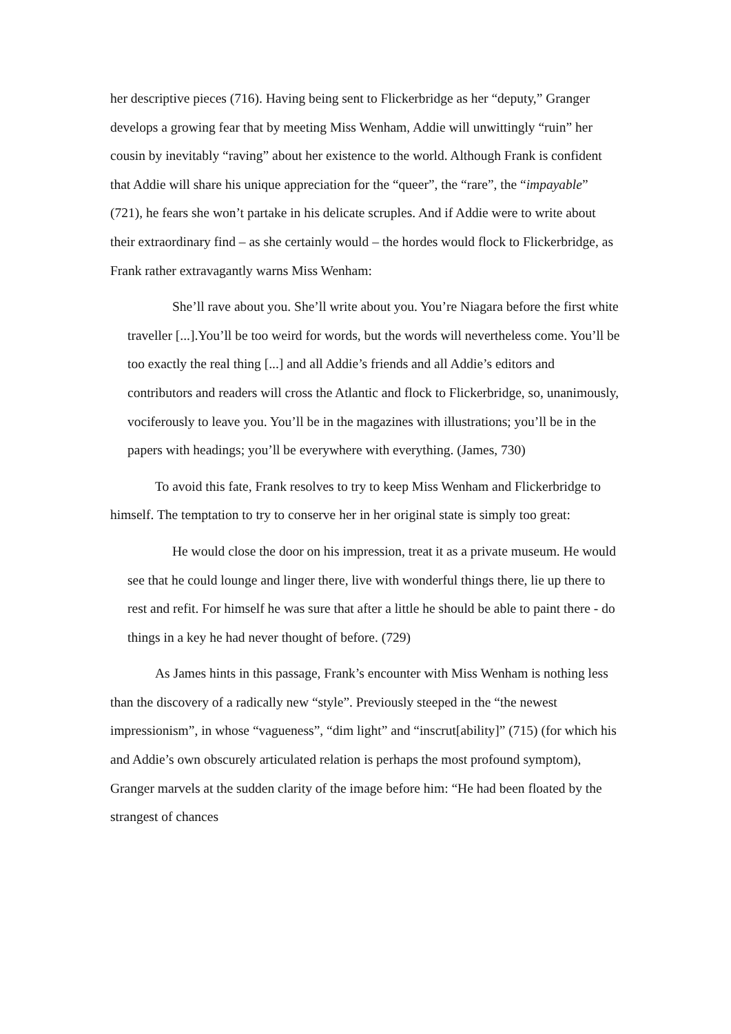her descriptive pieces (716). Having being sent to Flickerbridge as her “deputy,” Granger develops a growing fear that by meeting Miss Wenham, Addie will unwittingly “ruin” her cousin by inevitably “raving” about her existence to the world. Although Frank is confident that Addie will share his unique appreciation for the “queer”, the “rare”, the “impayable” (721), he fears she won’t partake in his delicate scruples. And if Addie were to write about their extraordinary find – as she certainly would – the hordes would flock to Flickerbridge, as Frank rather extravagantly warns Miss Wenham:
She’ll rave about you. She’ll write about you. You’re Niagara before the first white traveller [...].You’ll be too weird for words, but the words will nevertheless come. You’ll be too exactly the real thing [...] and all Addie’s friends and all Addie’s editors and contributors and readers will cross the Atlantic and flock to Flickerbridge, so, unanimously, vociferously to leave you. You’ll be in the magazines with illustrations; you’ll be in the papers with headings; you’ll be everywhere with everything. (James, 730)
To avoid this fate, Frank resolves to try to keep Miss Wenham and Flickerbridge to himself. The temptation to try to conserve her in her original state is simply too great:
He would close the door on his impression, treat it as a private museum. He would see that he could lounge and linger there, live with wonderful things there, lie up there to rest and refit. For himself he was sure that after a little he should be able to paint there - do things in a key he had never thought of before. (729)
As James hints in this passage, Frank’s encounter with Miss Wenham is nothing less than the discovery of a radically new “style”. Previously steeped in the “the newest impressionism”, in whose “vagueness”, “dim light” and “inscrut[ability]” (715) (for which his and Addie’s own obscurely articulated relation is perhaps the most profound symptom), Granger marvels at the sudden clarity of the image before him: “He had been floated by the strangest of chances